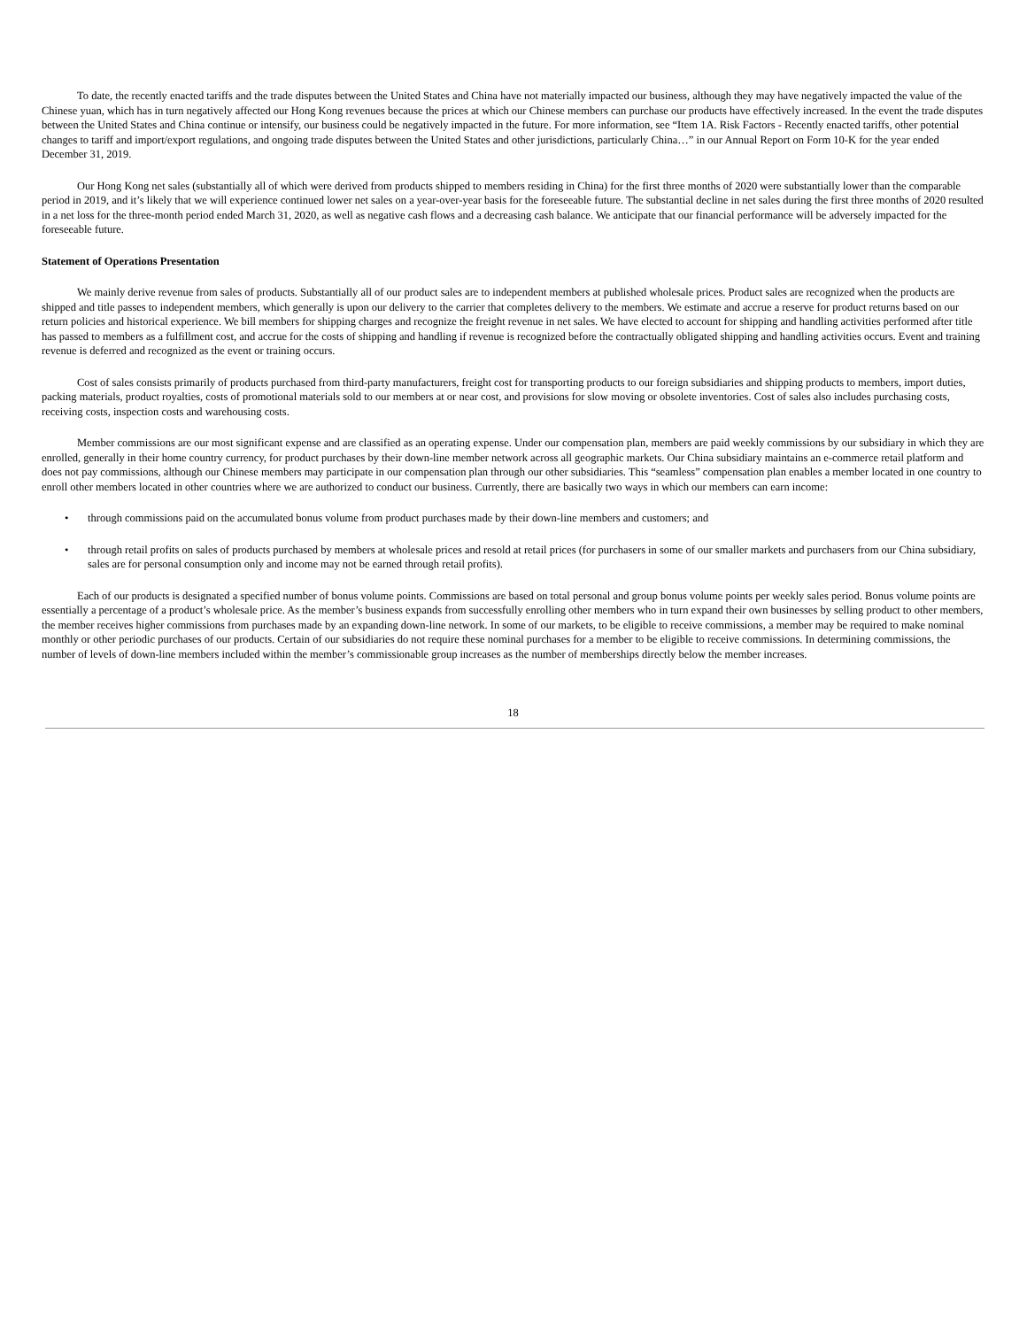To date, the recently enacted tariffs and the trade disputes between the United States and China have not materially impacted our business, although they may have negatively impacted the value of the Chinese yuan, which has in turn negatively affected our Hong Kong revenues because the prices at which our Chinese members can purchase our products have effectively increased. In the event the trade disputes between the United States and China continue or intensify, our business could be negatively impacted in the future. For more information, see “Item 1A. Risk Factors - Recently enacted tariffs, other potential changes to tariff and import/export regulations, and ongoing trade disputes between the United States and other jurisdictions, particularly China…” in our Annual Report on Form 10-K for the year ended December 31, 2019.
Our Hong Kong net sales (substantially all of which were derived from products shipped to members residing in China) for the first three months of 2020 were substantially lower than the comparable period in 2019, and it’s likely that we will experience continued lower net sales on a year-over-year basis for the foreseeable future. The substantial decline in net sales during the first three months of 2020 resulted in a net loss for the three-month period ended March 31, 2020, as well as negative cash flows and a decreasing cash balance. We anticipate that our financial performance will be adversely impacted for the foreseeable future.
Statement of Operations Presentation
We mainly derive revenue from sales of products. Substantially all of our product sales are to independent members at published wholesale prices. Product sales are recognized when the products are shipped and title passes to independent members, which generally is upon our delivery to the carrier that completes delivery to the members. We estimate and accrue a reserve for product returns based on our return policies and historical experience. We bill members for shipping charges and recognize the freight revenue in net sales. We have elected to account for shipping and handling activities performed after title has passed to members as a fulfillment cost, and accrue for the costs of shipping and handling if revenue is recognized before the contractually obligated shipping and handling activities occurs. Event and training revenue is deferred and recognized as the event or training occurs.
Cost of sales consists primarily of products purchased from third-party manufacturers, freight cost for transporting products to our foreign subsidiaries and shipping products to members, import duties, packing materials, product royalties, costs of promotional materials sold to our members at or near cost, and provisions for slow moving or obsolete inventories. Cost of sales also includes purchasing costs, receiving costs, inspection costs and warehousing costs.
Member commissions are our most significant expense and are classified as an operating expense. Under our compensation plan, members are paid weekly commissions by our subsidiary in which they are enrolled, generally in their home country currency, for product purchases by their down-line member network across all geographic markets. Our China subsidiary maintains an e-commerce retail platform and does not pay commissions, although our Chinese members may participate in our compensation plan through our other subsidiaries. This “seamless” compensation plan enables a member located in one country to enroll other members located in other countries where we are authorized to conduct our business. Currently, there are basically two ways in which our members can earn income:
• through commissions paid on the accumulated bonus volume from product purchases made by their down-line members and customers; and
• through retail profits on sales of products purchased by members at wholesale prices and resold at retail prices (for purchasers in some of our smaller markets and purchasers from our China subsidiary, sales are for personal consumption only and income may not be earned through retail profits).
Each of our products is designated a specified number of bonus volume points. Commissions are based on total personal and group bonus volume points per weekly sales period. Bonus volume points are essentially a percentage of a product’s wholesale price. As the member’s business expands from successfully enrolling other members who in turn expand their own businesses by selling product to other members, the member receives higher commissions from purchases made by an expanding down-line network. In some of our markets, to be eligible to receive commissions, a member may be required to make nominal monthly or other periodic purchases of our products. Certain of our subsidiaries do not require these nominal purchases for a member to be eligible to receive commissions. In determining commissions, the number of levels of down-line members included within the member’s commissionable group increases as the number of memberships directly below the member increases.
18